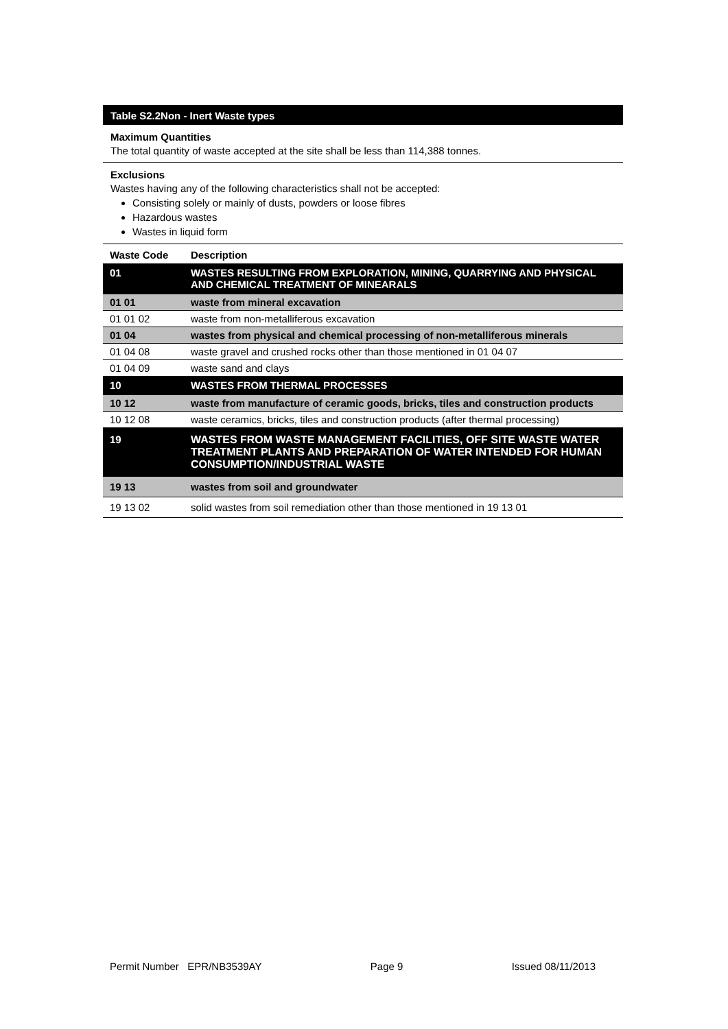Table S2.2Non - Inert Waste types
Maximum Quantities
The total quantity of waste accepted at the site shall be less than 114,388 tonnes.
Exclusions
Wastes having any of the following characteristics shall not be accepted:
Consisting solely or mainly of dusts, powders or loose fibres
Hazardous wastes
Wastes in liquid form
| Waste Code | Description |
| --- | --- |
| 01 | WASTES RESULTING FROM EXPLORATION, MINING, QUARRYING AND PHYSICAL AND CHEMICAL TREATMENT OF MINEARALS |
| 01 01 | waste from mineral excavation |
| 01 01 02 | waste from non-metalliferous excavation |
| 01 04 | wastes from physical and chemical processing of non-metalliferous minerals |
| 01 04 08 | waste gravel and crushed rocks other than those mentioned in 01 04 07 |
| 01 04 09 | waste sand and clays |
| 10 | WASTES FROM THERMAL PROCESSES |
| 10 12 | waste from manufacture of ceramic goods, bricks, tiles and construction products |
| 10 12 08 | waste ceramics, bricks, tiles and construction products (after thermal processing) |
| 19 | WASTES FROM WASTE MANAGEMENT FACILITIES, OFF SITE WASTE WATER TREATMENT PLANTS AND PREPARATION OF WATER INTENDED FOR HUMAN CONSUMPTION/INDUSTRIAL WASTE |
| 19 13 | wastes from soil and groundwater |
| 19 13 02 | solid wastes from soil remediation other than those mentioned in 19 13 01 |
Permit Number EPR/NB3539AY Page 9 Issued 08/11/2013